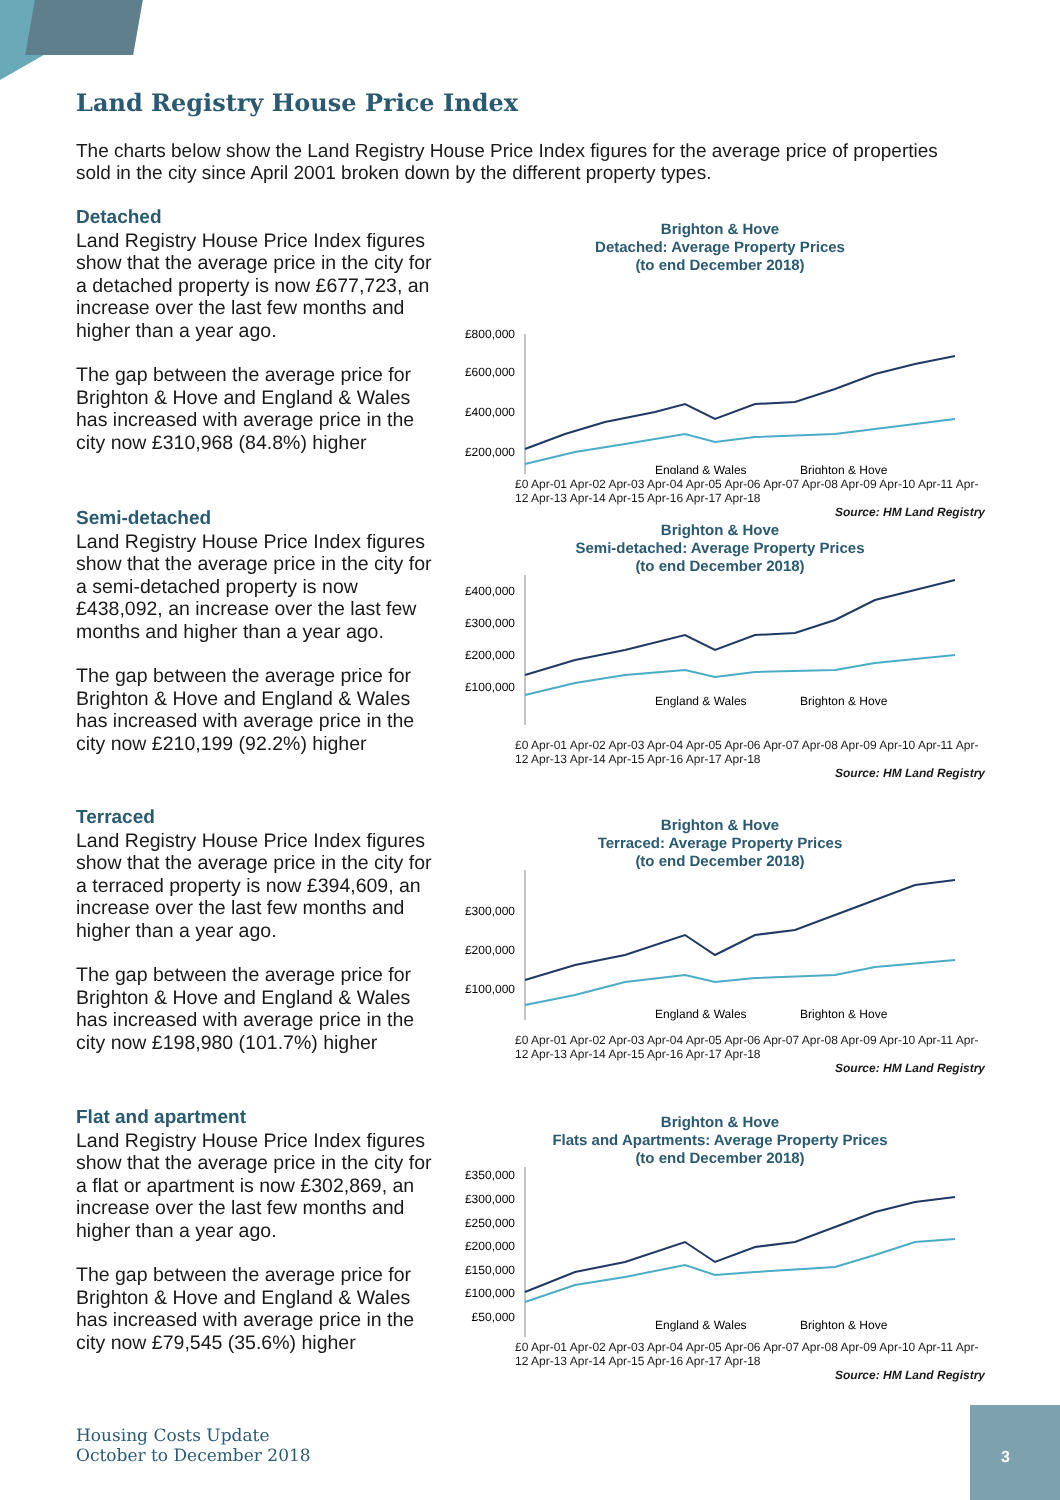Land Registry House Price Index
The charts below show the Land Registry House Price Index figures for the average price of properties sold in the city since April 2001 broken down by the different property types.
Detached
Land Registry House Price Index figures show that the average price in the city for a detached property is now £677,723, an increase over the last few months and higher than a year ago.
The gap between the average price for Brighton & Hove and England & Wales has increased with average price in the city now £310,968 (84.8%) higher
Semi-detached
Land Registry House Price Index figures show that the average price in the city for a semi-detached property is now £438,092, an increase over the last few months and higher than a year ago.
The gap between the average price for Brighton & Hove and England & Wales has increased with average price in the city now £210,199 (92.2%) higher
Terraced
Land Registry House Price Index figures show that the average price in the city for a terraced property is now £394,609, an increase over the last few months and higher than a year ago.
The gap between the average price for Brighton & Hove and England & Wales has increased with average price in the city now £198,980 (101.7%) higher
Flat and apartment
Land Registry House Price Index figures show that the average price in the city for a flat or apartment is now £302,869, an increase over the last few months and higher than a year ago.
The gap between the average price for Brighton & Hove and England & Wales has increased with average price in the city now £79,545 (35.6%) higher
Brighton & Hove
Detached: Average Property Prices
(to end December 2018)
£800,000
£600,000
£400,000
£200,000
England & Wales
Brighton & Hove
£0 Apr-01 Apr-02 Apr-03 Apr-04 Apr-05 Apr-06 Apr-07 Apr-08 Apr-09 Apr-10 Apr-11 Apr-12 Apr-13 Apr-14 Apr-15 Apr-16 Apr-17 Apr-18
Source: HM Land Registry
Brighton & Hove
Semi-detached: Average Property Prices
(to end December 2018)
£400,000
£300,000
£200,000
£100,000
England & Wales
Brighton & Hove
£0 Apr-01 Apr-02 Apr-03 Apr-04 Apr-05 Apr-06 Apr-07 Apr-08 Apr-09 Apr-10 Apr-11 Apr-12 Apr-13 Apr-14 Apr-15 Apr-16 Apr-17 Apr-18
Source: HM Land Registry
Brighton & Hove
Terraced: Average Property Prices
(to end December 2018)
£300,000
£200,000
£100,000
England & Wales
Brighton & Hove
£0 Apr-01 Apr-02 Apr-03 Apr-04 Apr-05 Apr-06 Apr-07 Apr-08 Apr-09 Apr-10 Apr-11 Apr-12 Apr-13 Apr-14 Apr-15 Apr-16 Apr-17 Apr-18
Source: HM Land Registry
Brighton & Hove
Flats and Apartments: Average Property Prices
(to end December 2018)
£350,000
£300,000
£250,000
£200,000
£150,000
£100,000
£50,000
England & Wales
Brighton & Hove
£0 Apr-01 Apr-02 Apr-03 Apr-04 Apr-05 Apr-06 Apr-07 Apr-08 Apr-09 Apr-10 Apr-11 Apr-12 Apr-13 Apr-14 Apr-15 Apr-16 Apr-17 Apr-18
Source: HM Land Registry
Housing Costs Update
October to December 2018
3